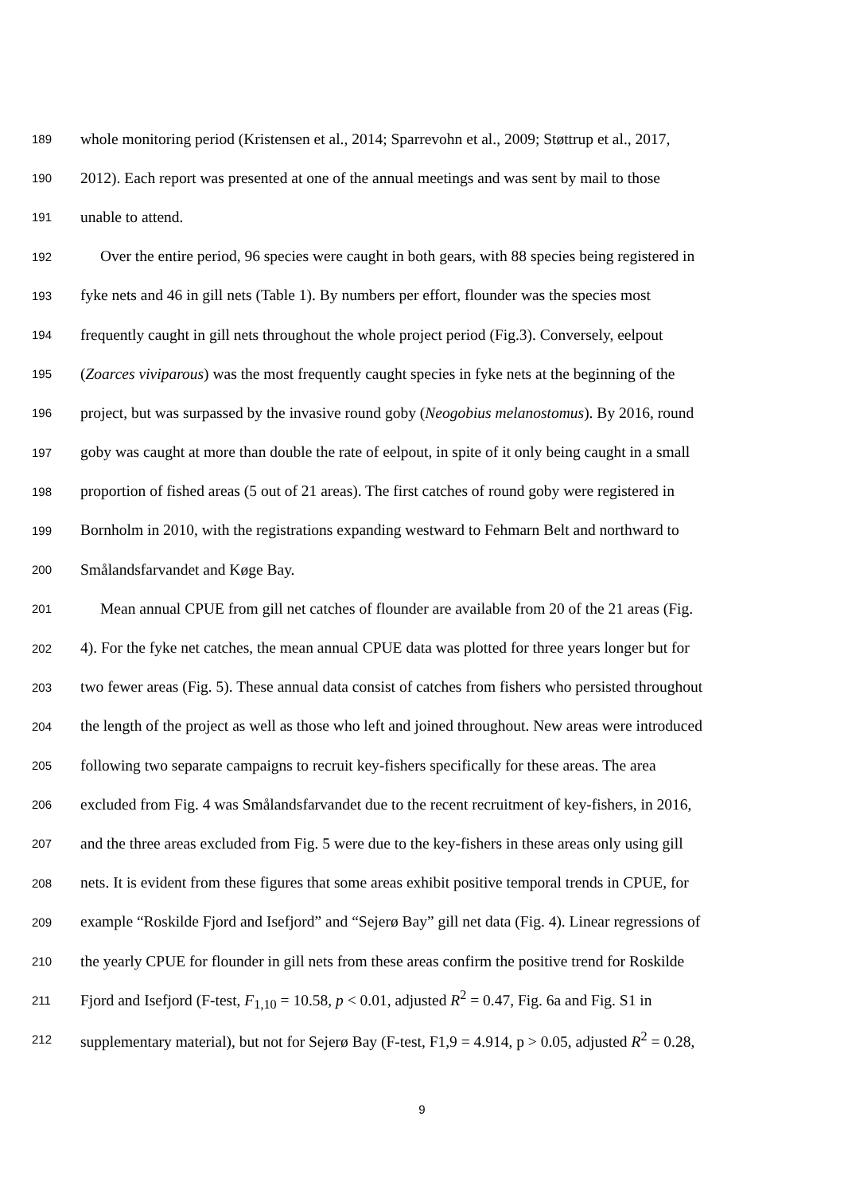189 whole monitoring period (Kristensen et al., 2014; Sparrevohn et al., 2009; Støttrup et al., 2017,
190 2012). Each report was presented at one of the annual meetings and was sent by mail to those
191 unable to attend.
192 Over the entire period, 96 species were caught in both gears, with 88 species being registered in
193 fyke nets and 46 in gill nets (Table 1). By numbers per effort, flounder was the species most
194 frequently caught in gill nets throughout the whole project period (Fig.3). Conversely, eelpout
195 (Zoarces viviparous) was the most frequently caught species in fyke nets at the beginning of the
196 project, but was surpassed by the invasive round goby (Neogobius melanostomus). By 2016, round
197 goby was caught at more than double the rate of eelpout, in spite of it only being caught in a small
198 proportion of fished areas (5 out of 21 areas). The first catches of round goby were registered in
199 Bornholm in 2010, with the registrations expanding westward to Fehmarn Belt and northward to
200 Smålandsfarvandet and Køge Bay.
201 Mean annual CPUE from gill net catches of flounder are available from 20 of the 21 areas (Fig.
202 4). For the fyke net catches, the mean annual CPUE data was plotted for three years longer but for
203 two fewer areas (Fig. 5). These annual data consist of catches from fishers who persisted throughout
204 the length of the project as well as those who left and joined throughout. New areas were introduced
205 following two separate campaigns to recruit key-fishers specifically for these areas. The area
206 excluded from Fig. 4 was Smålandsfarvandet due to the recent recruitment of key-fishers, in 2016,
207 and the three areas excluded from Fig. 5 were due to the key-fishers in these areas only using gill
208 nets. It is evident from these figures that some areas exhibit positive temporal trends in CPUE, for
209 example “Roskilde Fjord and Isefjord” and “Sejerø Bay” gill net data (Fig. 4). Linear regressions of
210 the yearly CPUE for flounder in gill nets from these areas confirm the positive trend for Roskilde
211 Fjord and Isefjord (F-test, F<sub>1,10</sub> = 10.58, p < 0.01, adjusted R<sup>2</sup> = 0.47, Fig. 6a and Fig. S1 in
212 supplementary material), but not for Sejerø Bay (F-test, F1,9 = 4.914, p > 0.05, adjusted R<sup>2</sup> = 0.28,
9